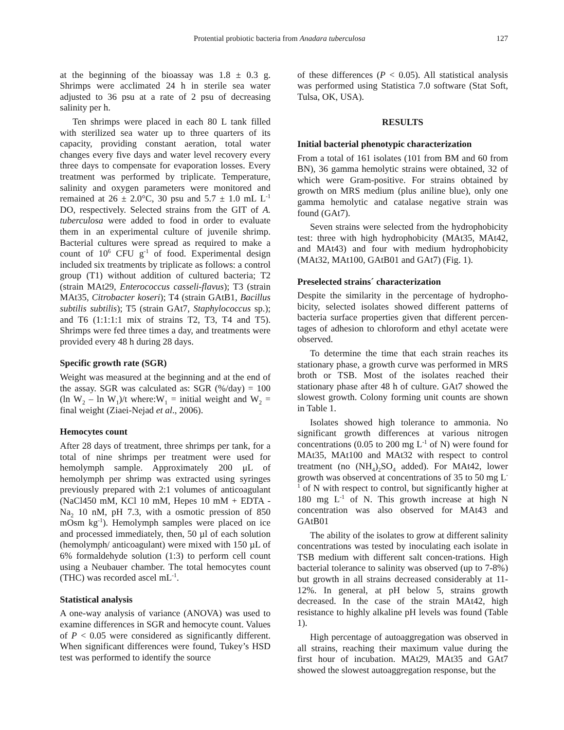Protential probiotic bacteria from Anadara tuberculosa 127
at the beginning of the bioassay was 1.8 ± 0.3 g. Shrimps were acclimated 24 h in sterile sea water adjusted to 36 psu at a rate of 2 psu of decreasing salinity per h.
Ten shrimps were placed in each 80 L tank filled with sterilized sea water up to three quarters of its capacity, providing constant aeration, total water changes every five days and water level recovery every three days to compensate for evaporation losses. Every treatment was performed by triplicate. Temperature, salinity and oxygen parameters were monitored and remained at 26 ± 2.0°C, 30 psu and 5.7 ± 1.0 mL L<sup>-1</sup> DO, respectively. Selected strains from the GIT of A. tuberculosa were added to food in order to evaluate them in an experimental culture of juvenile shrimp. Bacterial cultures were spread as required to make a count of 10<sup>6</sup> CFU g<sup>-1</sup> of food. Experimental design included six treatments by triplicate as follows: a control group (T1) without addition of cultured bacteria; T2 (strain MAt29, Enterococcus casseli-flavus); T3 (strain MAt35, Citrobacter koseri); T4 (strain GAtB1, Bacillus subtilis subtilis); T5 (strain GAt7, Staphylococcus sp.); and T6 (1:1:1:1 mix of strains T2, T3, T4 and T5). Shrimps were fed three times a day, and treatments were provided every 48 h during 28 days.
Specific growth rate (SGR)
Weight was measured at the beginning and at the end of the assay. SGR was calculated as: SGR (%/day) = 100 (ln W<sub>2</sub> – ln W<sub>1</sub>)/t where:W<sub>1</sub> = initial weight and W<sub>2</sub> = final weight (Ziaei-Nejad et al., 2006).
Hemocytes count
After 28 days of treatment, three shrimps per tank, for a total of nine shrimps per treatment were used for hemolymph sample. Approximately 200 μL of hemolymph per shrimp was extracted using syringes previously prepared with 2:1 volumes of anticoagulant (NaCl450 mM, KCl 10 mM, Hepes 10 mM + EDTA - Na<sub>2</sub> 10 nM, pH 7.3, with a osmotic pression of 850 mOsm kg<sup>-1</sup>). Hemolymph samples were placed on ice and processed immediately, then, 50 µl of each solution (hemolymph/ anticoagulant) were mixed with 150 µL of 6% formaldehyde solution (1:3) to perform cell count using a Neubauer chamber. The total hemocytes count (THC) was recorded ascel mL<sup>-1</sup>.
Statistical analysis
A one-way analysis of variance (ANOVA) was used to examine differences in SGR and hemocyte count. Values of P < 0.05 were considered as significantly different. When significant differences were found, Tukey’s HSD test was performed to identify the source
of these differences (P < 0.05). All statistical analysis was performed using Statistica 7.0 software (Stat Soft, Tulsa, OK, USA).
RESULTS
Initial bacterial phenotypic characterization
From a total of 161 isolates (101 from BM and 60 from BN), 36 gamma hemolytic strains were obtained, 32 of which were Gram-positive. For strains obtained by growth on MRS medium (plus aniline blue), only one gamma hemolytic and catalase negative strain was found (GAt7).
Seven strains were selected from the hydrophobicity test: three with high hydrophobicity (MAt35, MAt42, and MAt43) and four with medium hydrophobicity (MAt32, MAt100, GAtB01 and GAt7) (Fig. 1).
Preselected strains´ characterization
Despite the similarity in the percentage of hydropho-bicity, selected isolates showed different patterns of bacteria surface properties given that different percen-tages of adhesion to chloroform and ethyl acetate were observed.
To determine the time that each strain reaches its stationary phase, a growth curve was performed in MRS broth or TSB. Most of the isolates reached their stationary phase after 48 h of culture. GAt7 showed the slowest growth. Colony forming unit counts are shown in Table 1.
Isolates showed high tolerance to ammonia. No significant growth differences at various nitrogen concentrations (0.05 to 200 mg L<sup>-1</sup> of N) were found for MAt35, MAt100 and MAt32 with respect to control treatment (no (NH<sub>4</sub>)<sub>2</sub>SO<sub>4</sub> added). For MAt42, lower growth was observed at concentrations of 35 to 50 mg L<sup>-1</sup> of N with respect to control, but significantly higher at 180 mg L<sup>-1</sup> of N. This growth increase at high N concentration was also observed for MAt43 and GAtB01
The ability of the isolates to grow at different salinity concentrations was tested by inoculating each isolate in TSB medium with different salt concen-trations. High bacterial tolerance to salinity was observed (up to 7-8%) but growth in all strains decreased considerably at 11-12%. In general, at pH below 5, strains growth decreased. In the case of the strain MAt42, high resistance to highly alkaline pH levels was found (Table 1).
High percentage of autoaggregation was observed in all strains, reaching their maximum value during the first hour of incubation. MAt29, MAt35 and GAt7 showed the slowest autoaggregation response, but the